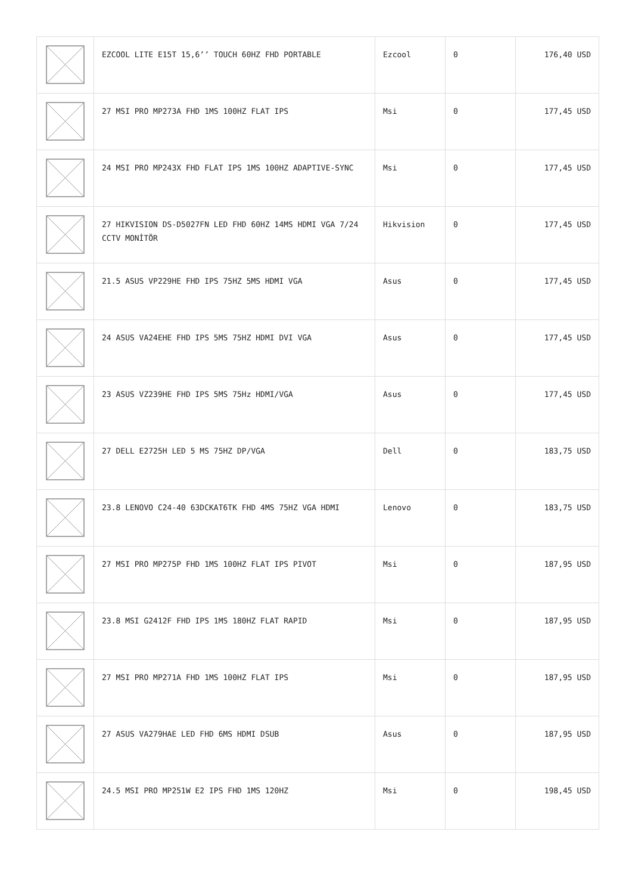| | EZCOOL LITE E15T 15,6’’ TOUCH 60HZ FHD PORTABLE | Ezcool | 0 | 176,40 USD |
| | 27 MSI PRO MP273A FHD 1MS 100HZ FLAT IPS | Msi | 0 | 177,45 USD |
| | 24 MSI PRO MP243X FHD FLAT IPS 1MS 100HZ ADAPTIVE-SYNC | Msi | 0 | 177,45 USD |
| | 27 HIKVISION DS-D5027FN LED FHD 60HZ 14MS HDMI VGA 7/24 CCTV MONİTÖR | Hikvision | 0 | 177,45 USD |
| | 21.5 ASUS VP229HE FHD IPS 75HZ 5MS HDMI VGA | Asus | 0 | 177,45 USD |
| | 24 ASUS VA24EHE FHD IPS 5MS 75HZ HDMI DVI VGA | Asus | 0 | 177,45 USD |
| | 23 ASUS VZ239HE FHD IPS 5MS 75Hz HDMI/VGA | Asus | 0 | 177,45 USD |
| | 27 DELL E2725H LED 5 MS 75HZ DP/VGA | Dell | 0 | 183,75 USD |
| | 23.8 LENOVO C24-40 63DCKAT6TK FHD 4MS 75HZ VGA HDMI | Lenovo | 0 | 183,75 USD |
| | 27 MSI PRO MP275P FHD 1MS 100HZ FLAT IPS PIVOT | Msi | 0 | 187,95 USD |
| | 23.8 MSI G2412F FHD IPS 1MS 180HZ FLAT RAPID | Msi | 0 | 187,95 USD |
| | 27 MSI PRO MP271A FHD 1MS 100HZ FLAT IPS | Msi | 0 | 187,95 USD |
| | 27 ASUS VA279HAE LED FHD 6MS HDMI DSUB | Asus | 0 | 187,95 USD |
| | 24.5 MSI PRO MP251W E2 IPS FHD 1MS 120HZ | Msi | 0 | 198,45 USD |